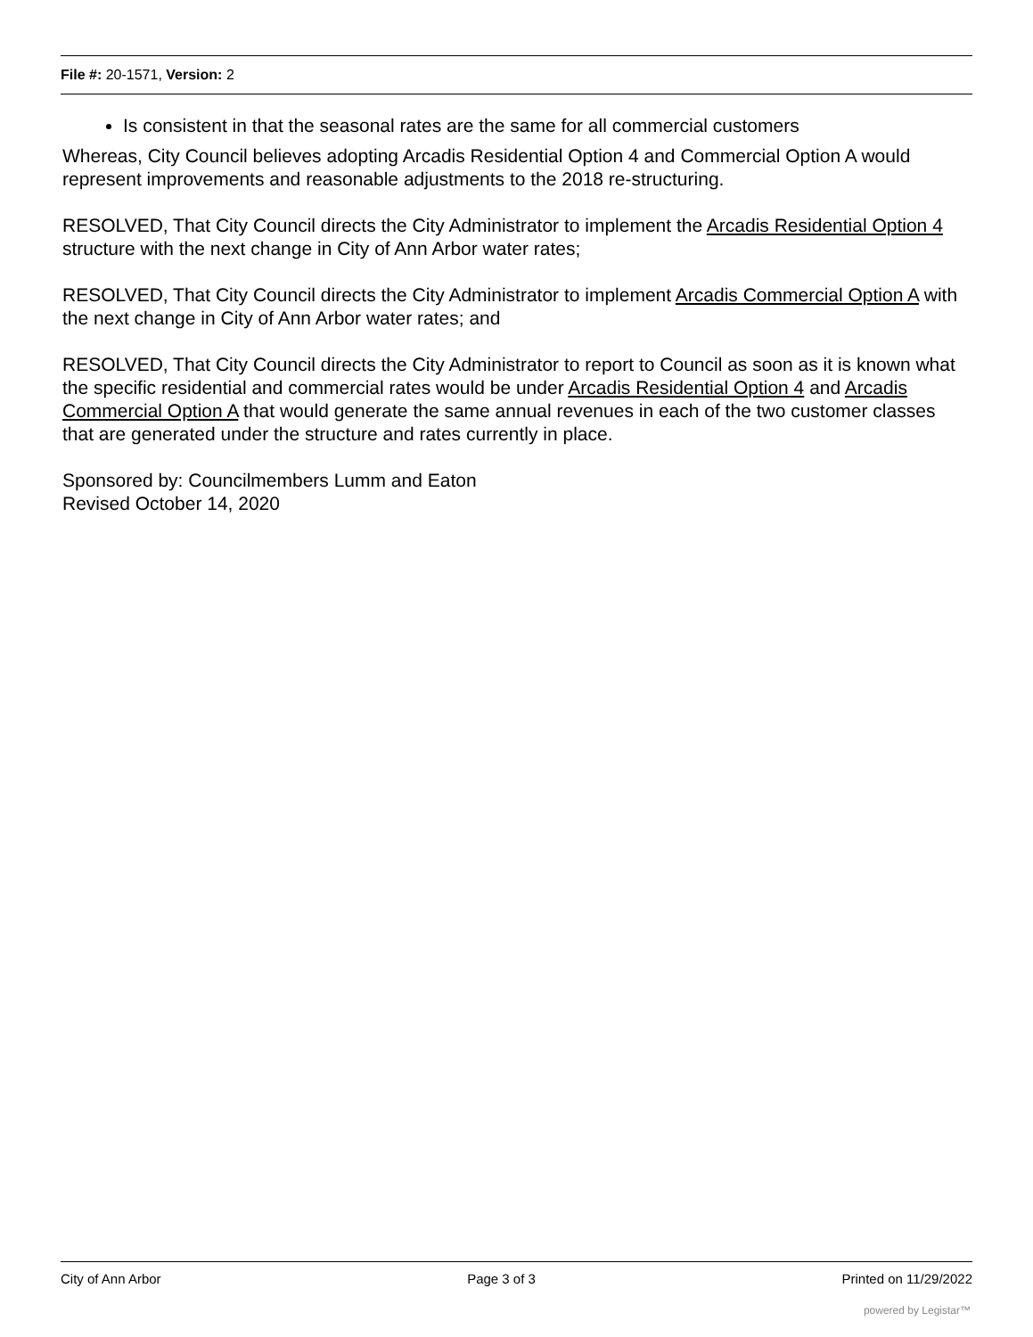File #: 20-1571, Version: 2
Is consistent in that the seasonal rates are the same for all commercial customers
Whereas, City Council believes adopting Arcadis Residential Option 4 and Commercial Option A would represent improvements and reasonable adjustments to the 2018 re-structuring.
RESOLVED, That City Council directs the City Administrator to implement the Arcadis Residential Option 4 structure with the next change in City of Ann Arbor water rates;
RESOLVED, That City Council directs the City Administrator to implement Arcadis Commercial Option A with the next change in City of Ann Arbor water rates; and
RESOLVED, That City Council directs the City Administrator to report to Council as soon as it is known what the specific residential and commercial rates would be under Arcadis Residential Option 4 and Arcadis Commercial Option A that would generate the same annual revenues in each of the two customer classes that are generated under the structure and rates currently in place.
Sponsored by: Councilmembers Lumm and Eaton
Revised October 14, 2020
City of Ann Arbor Page 3 of 3 Printed on 11/29/2022
powered by Legistar™